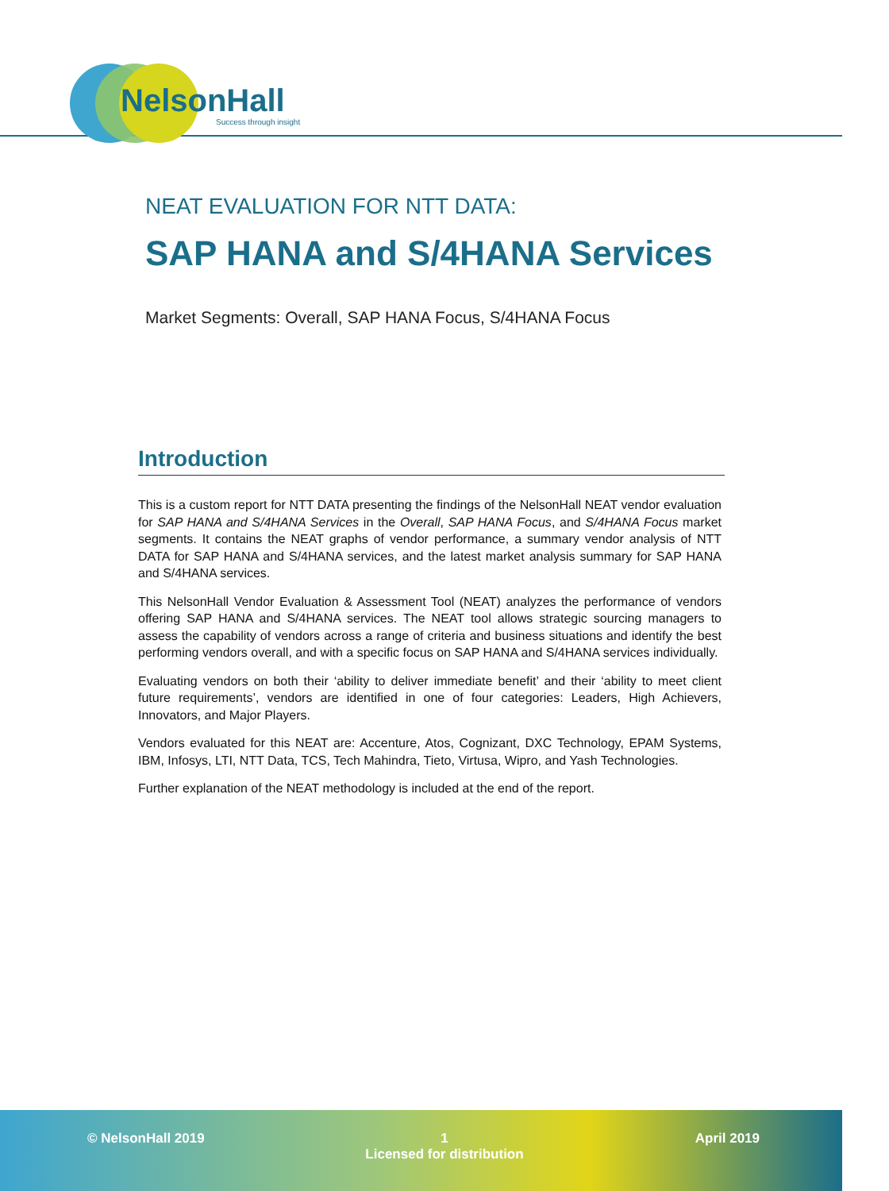NelsonHall
Success through insight
NEAT EVALUATION FOR NTT DATA:
SAP HANA and S/4HANA Services
Market Segments: Overall, SAP HANA Focus, S/4HANA Focus
Introduction
This is a custom report for NTT DATA presenting the findings of the NelsonHall NEAT vendor evaluation for SAP HANA and S/4HANA Services in the Overall, SAP HANA Focus, and S/4HANA Focus market segments. It contains the NEAT graphs of vendor performance, a summary vendor analysis of NTT DATA for SAP HANA and S/4HANA services, and the latest market analysis summary for SAP HANA and S/4HANA services.
This NelsonHall Vendor Evaluation & Assessment Tool (NEAT) analyzes the performance of vendors offering SAP HANA and S/4HANA services. The NEAT tool allows strategic sourcing managers to assess the capability of vendors across a range of criteria and business situations and identify the best performing vendors overall, and with a specific focus on SAP HANA and S/4HANA services individually.
Evaluating vendors on both their ‘ability to deliver immediate benefit’ and their ‘ability to meet client future requirements’, vendors are identified in one of four categories: Leaders, High Achievers, Innovators, and Major Players.
Vendors evaluated for this NEAT are: Accenture, Atos, Cognizant, DXC Technology, EPAM Systems, IBM, Infosys, LTI, NTT Data, TCS, Tech Mahindra, Tieto, Virtusa, Wipro, and Yash Technologies.
Further explanation of the NEAT methodology is included at the end of the report.
© NelsonHall 2019 1
Licensed for distribution
April 2019